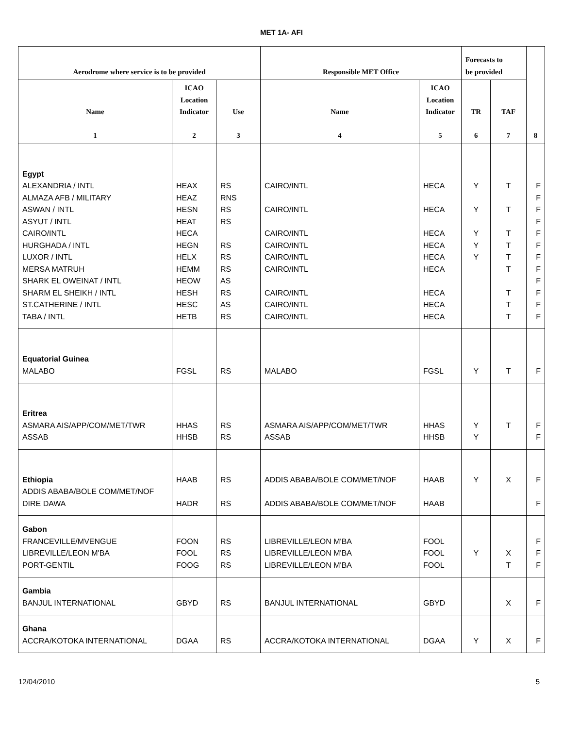MET 1A- AFI
| Aerodrome where service is to be provided | | | Responsible MET Office | | Forecasts to be provided | | 8 |
| --- | --- | --- | --- | --- | --- | --- | --- |
| Name 1 | ICAO Location Indicator 2 | Use 3 | Name 4 | ICAO Location Indicator 5 | TR 6 | TAF 7 | |
| Egypt ALEXANDRIA / INTL ALMAZA AFB / MILITARY ASWAN / INTL ASYUT / INTL CAIRO/INTL HURGHADA / INTL LUXOR / INTL MERSA MATRUH SHARK EL OWEINAT / INTL SHARM EL SHEIKH / INTL ST.CATHERINE / INTL TABA / INTL | HEAX HEAZ HESN HEAT HECA HEGN HELX HEMM HEOW HESH HESC HETB | RS RNS RS RS RS RS RS AS RS AS RS | CAIRO/INTL CAIRO/INTL CAIRO/INTL CAIRO/INTL CAIRO/INTL CAIRO/INTL CAIRO/INTL CAIRO/INTL CAIRO/INTL | HECA HECA HECA HECA HECA HECA HECA HECA HECA | Y Y Y Y Y | T T T T T T T T T | F F F F F F F F F F F F |
| Equatorial Guinea MALABO | FGSL | RS | MALABO | FGSL | Y | T | F |
| Eritrea ASMARA AIS/APP/COM/MET/TWR ASSAB | HHAS HHSB | RS RS | ASMARA AIS/APP/COM/MET/TWR ASSAB | HHAS HHSB | Y Y | T | F F |
| Ethiopia ADDIS ABABA/BOLE COM/MET/NOF DIRE DAWA | HAAB HADR | RS RS | ADDIS ABABA/BOLE COM/MET/NOF ADDIS ABABA/BOLE COM/MET/NOF | HAAB HAAB | Y | X | F F |
| Gabon FRANCEVILLE/MVENGUE LIBREVILLE/LEON M'BA PORT-GENTIL | FOON FOOL FOOG | RS RS RS | LIBREVILLE/LEON M'BA LIBREVILLE/LEON M'BA LIBREVILLE/LEON M'BA | FOOL FOOL FOOL | Y | X T | F F F |
| Gambia BANJUL INTERNATIONAL | GBYD | RS | BANJUL INTERNATIONAL | GBYD | | X | F |
| Ghana ACCRA/KOTOKA INTERNATIONAL | DGAA | RS | ACCRA/KOTOKA INTERNATIONAL | DGAA | Y | X | F |
12/04/2010 5